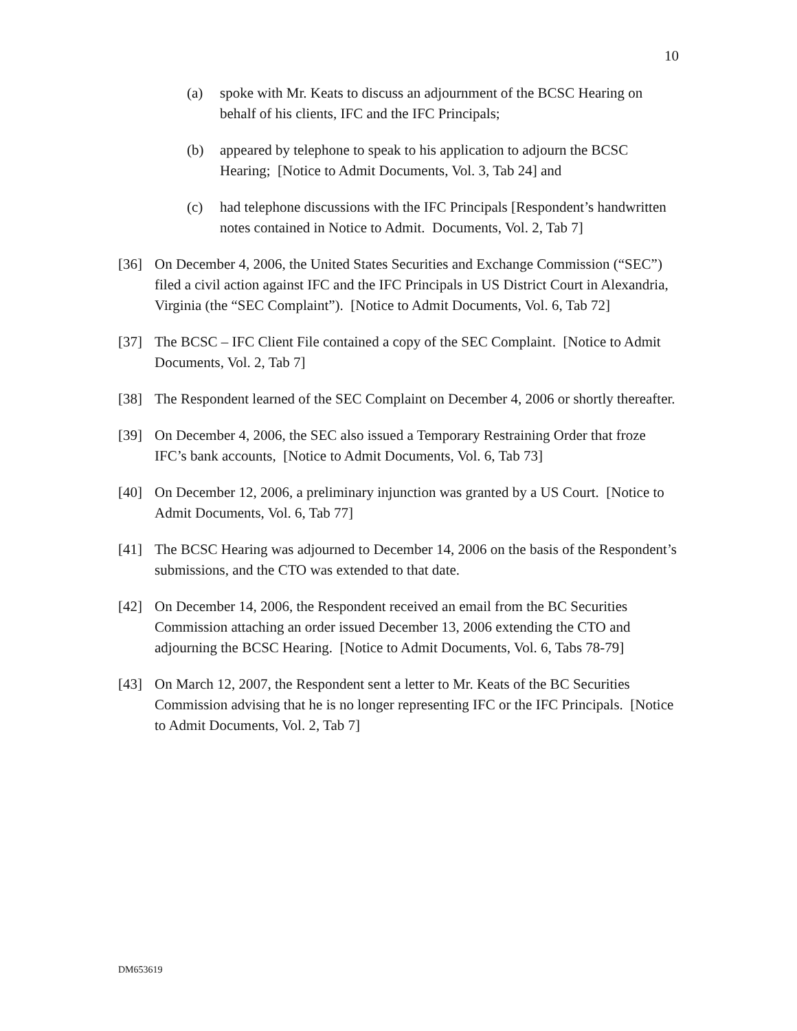10
(a) spoke with Mr. Keats to discuss an adjournment of the BCSC Hearing on behalf of his clients, IFC and the IFC Principals;
(b) appeared by telephone to speak to his application to adjourn the BCSC Hearing; [Notice to Admit Documents, Vol. 3, Tab 24] and
(c) had telephone discussions with the IFC Principals [Respondent’s handwritten notes contained in Notice to Admit. Documents, Vol. 2, Tab 7]
[36] On December 4, 2006, the United States Securities and Exchange Commission (“SEC”) filed a civil action against IFC and the IFC Principals in US District Court in Alexandria, Virginia (the “SEC Complaint”). [Notice to Admit Documents, Vol. 6, Tab 72]
[37] The BCSC – IFC Client File contained a copy of the SEC Complaint. [Notice to Admit Documents, Vol. 2, Tab 7]
[38] The Respondent learned of the SEC Complaint on December 4, 2006 or shortly thereafter.
[39] On December 4, 2006, the SEC also issued a Temporary Restraining Order that froze IFC’s bank accounts, [Notice to Admit Documents, Vol. 6, Tab 73]
[40] On December 12, 2006, a preliminary injunction was granted by a US Court. [Notice to Admit Documents, Vol. 6, Tab 77]
[41] The BCSC Hearing was adjourned to December 14, 2006 on the basis of the Respondent’s submissions, and the CTO was extended to that date.
[42] On December 14, 2006, the Respondent received an email from the BC Securities Commission attaching an order issued December 13, 2006 extending the CTO and adjourning the BCSC Hearing. [Notice to Admit Documents, Vol. 6, Tabs 78-79]
[43] On March 12, 2007, the Respondent sent a letter to Mr. Keats of the BC Securities Commission advising that he is no longer representing IFC or the IFC Principals. [Notice to Admit Documents, Vol. 2, Tab 7]
DM653619